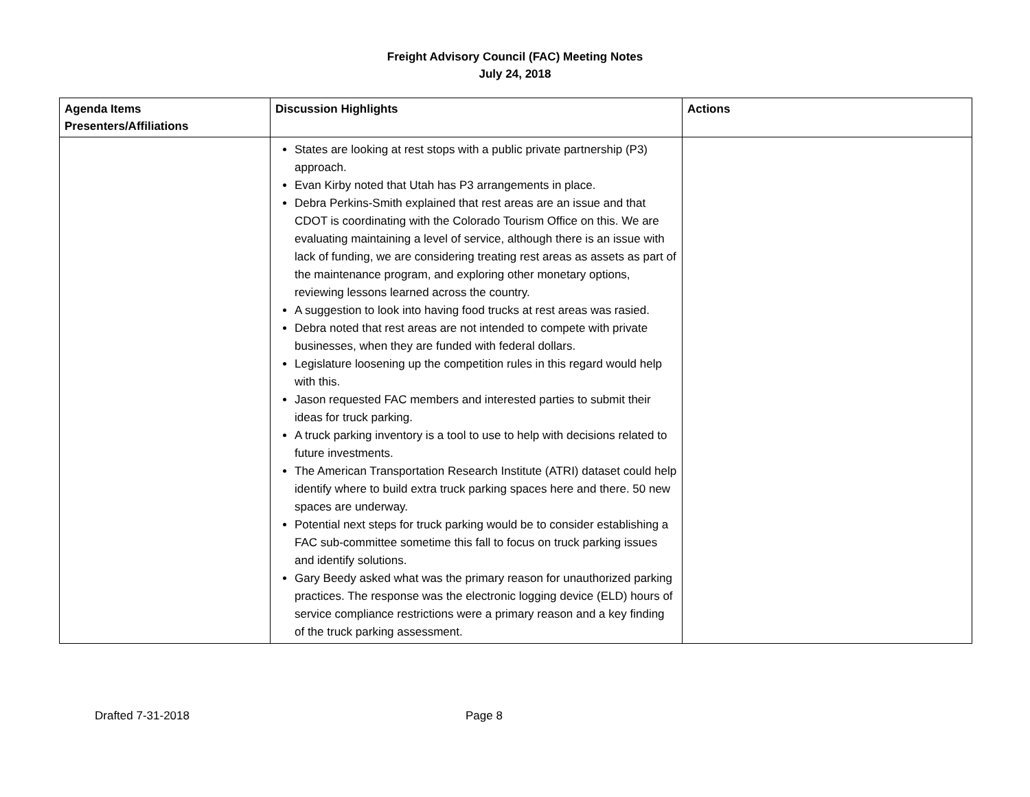Freight Advisory Council (FAC) Meeting Notes
July 24, 2018
| Agenda Items Presenters/Affiliations | Discussion Highlights | Actions |
| --- | --- | --- |
| | States are looking at rest stops with a public private partnership (P3) approach. Evan Kirby noted that Utah has P3 arrangements in place. Debra Perkins-Smith explained that rest areas are an issue and that CDOT is coordinating with the Colorado Tourism Office on this. We are evaluating maintaining a level of service, although there is an issue with lack of funding, we are considering treating rest areas as assets as part of the maintenance program, and exploring other monetary options, reviewing lessons learned across the country. A suggestion to look into having food trucks at rest areas was rasied. Debra noted that rest areas are not intended to compete with private businesses, when they are funded with federal dollars. Legislature loosening up the competition rules in this regard would help with this. Jason requested FAC members and interested parties to submit their ideas for truck parking. A truck parking inventory is a tool to use to help with decisions related to future investments. The American Transportation Research Institute (ATRI) dataset could help identify where to build extra truck parking spaces here and there. 50 new spaces are underway. Potential next steps for truck parking would be to consider establishing a FAC sub-committee sometime this fall to focus on truck parking issues and identify solutions. Gary Beedy asked what was the primary reason for unauthorized parking practices. The response was the electronic logging device (ELD) hours of service compliance restrictions were a primary reason and a key finding of the truck parking assessment. | |
Drafted 7-31-2018 Page 8